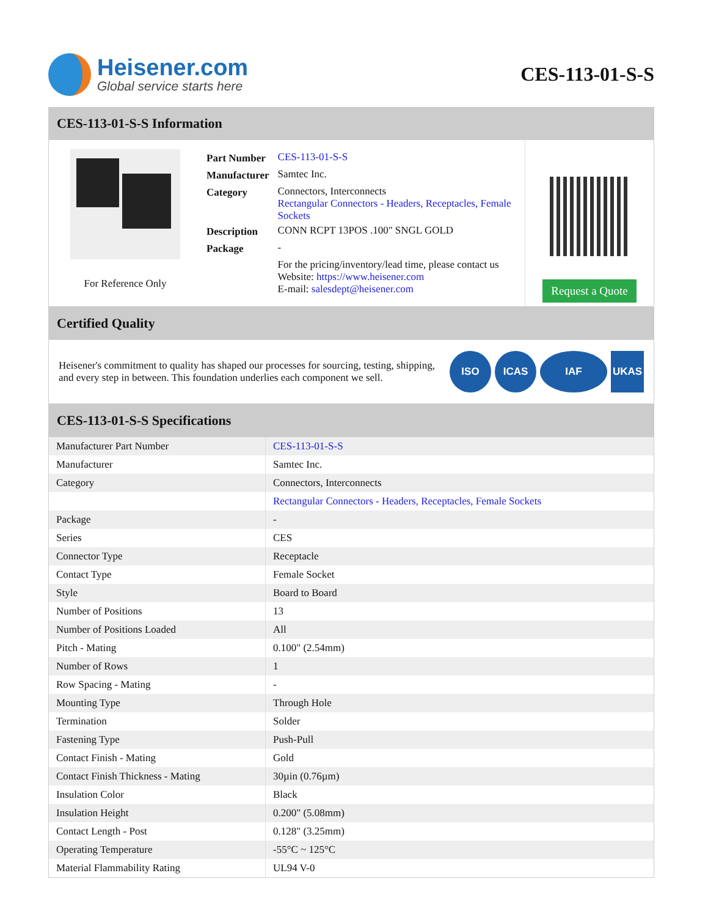Heisener.com
Global service starts here
CES-113-01-S-S
CES-113-01-S-S Information
For Reference Only
| Part Number | CES-113-01-S-S |
| Manufacturer | Samtec Inc. |
| Category | Connectors, Interconnects Rectangular Connectors - Headers, Receptacles, Female Sockets |
| Description | CONN RCPT 13POS .100" SNGL GOLD |
| Package | - |
| | For the pricing/inventory/lead time, please contact us Website: https://www.heisener.com E-mail: salesdept@heisener.com |
Request a Quote
Certified Quality
Heisener's commitment to quality has shaped our processes for sourcing, testing, shipping, and every step in between. This foundation underlies each component we sell.
ISO ICAS IAF UKAS
CES-113-01-S-S Specifications
| Manufacturer Part Number | CES-113-01-S-S |
| Manufacturer | Samtec Inc. |
| Category | Connectors, Interconnects |
| | Rectangular Connectors - Headers, Receptacles, Female Sockets |
| Package | - |
| Series | CES |
| Connector Type | Receptacle |
| Contact Type | Female Socket |
| Style | Board to Board |
| Number of Positions | 13 |
| Number of Positions Loaded | All |
| Pitch - Mating | 0.100" (2.54mm) |
| Number of Rows | 1 |
| Row Spacing - Mating | - |
| Mounting Type | Through Hole |
| Termination | Solder |
| Fastening Type | Push-Pull |
| Contact Finish - Mating | Gold |
| Contact Finish Thickness - Mating | 30µin (0.76µm) |
| Insulation Color | Black |
| Insulation Height | 0.200" (5.08mm) |
| Contact Length - Post | 0.128" (3.25mm) |
| Operating Temperature | -55°C ~ 125°C |
| Material Flammability Rating | UL94 V-0 |